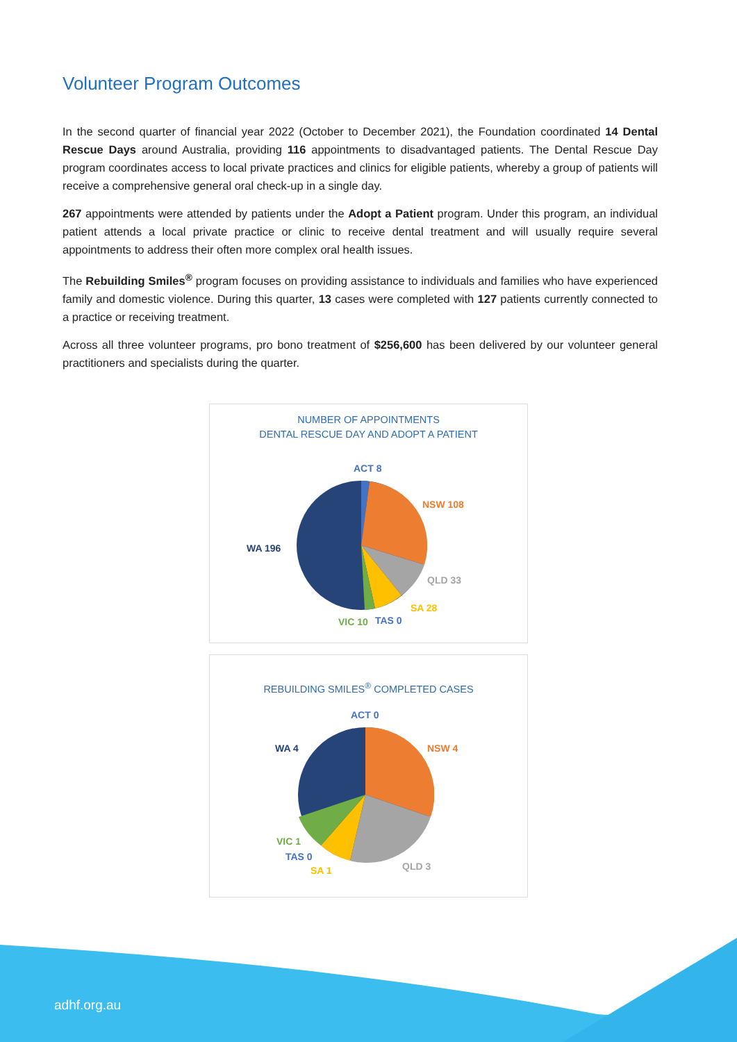Volunteer Program Outcomes
In the second quarter of financial year 2022 (October to December 2021), the Foundation coordinated 14 Dental Rescue Days around Australia, providing 116 appointments to disadvantaged patients. The Dental Rescue Day program coordinates access to local private practices and clinics for eligible patients, whereby a group of patients will receive a comprehensive general oral check-up in a single day.
267 appointments were attended by patients under the Adopt a Patient program. Under this program, an individual patient attends a local private practice or clinic to receive dental treatment and will usually require several appointments to address their often more complex oral health issues.
The Rebuilding Smiles<sup>®</sup> program focuses on providing assistance to individuals and families who have experienced family and domestic violence. During this quarter, 13 cases were completed with 127 patients currently connected to a practice or receiving treatment.
Across all three volunteer programs, pro bono treatment of $256,600 has been delivered by our volunteer general practitioners and specialists during the quarter.
NUMBER OF APPOINTMENTS
DENTAL RESCUE DAY AND ADOPT A PATIENT
ACT 8
NSW 108
WA 196
QLD 33
SA 28
VIC 10 TAS 0
REBUILDING SMILES<sup>®</sup> COMPLETED CASES
ACT 0
NSW 4 WA 4
VIC 1
TAS 0
SA 1 QLD 3
adhf.org.au